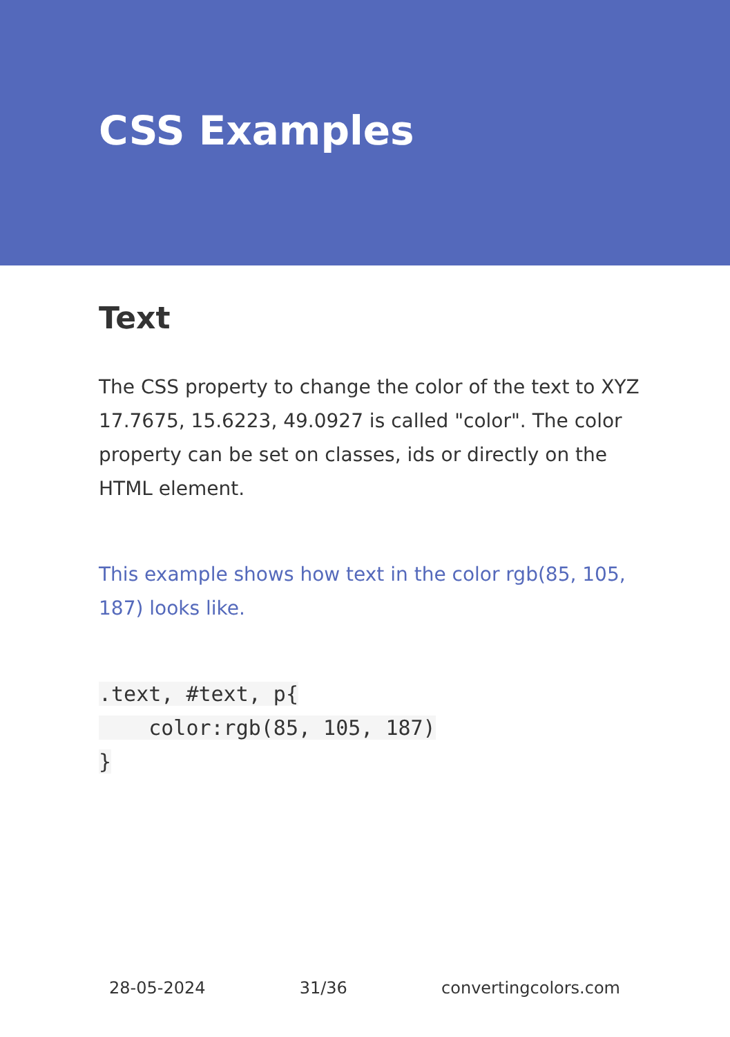CSS Examples
Text
The CSS property to change the color of the text to XYZ 17.7675, 15.6223, 49.0927 is called "color". The color property can be set on classes, ids or directly on the HTML element.
This example shows how text in the color rgb(85, 105, 187) looks like.
.text, #text, p{
    color:rgb(85, 105, 187)
}
28-05-2024 31/36 convertingcolors.com